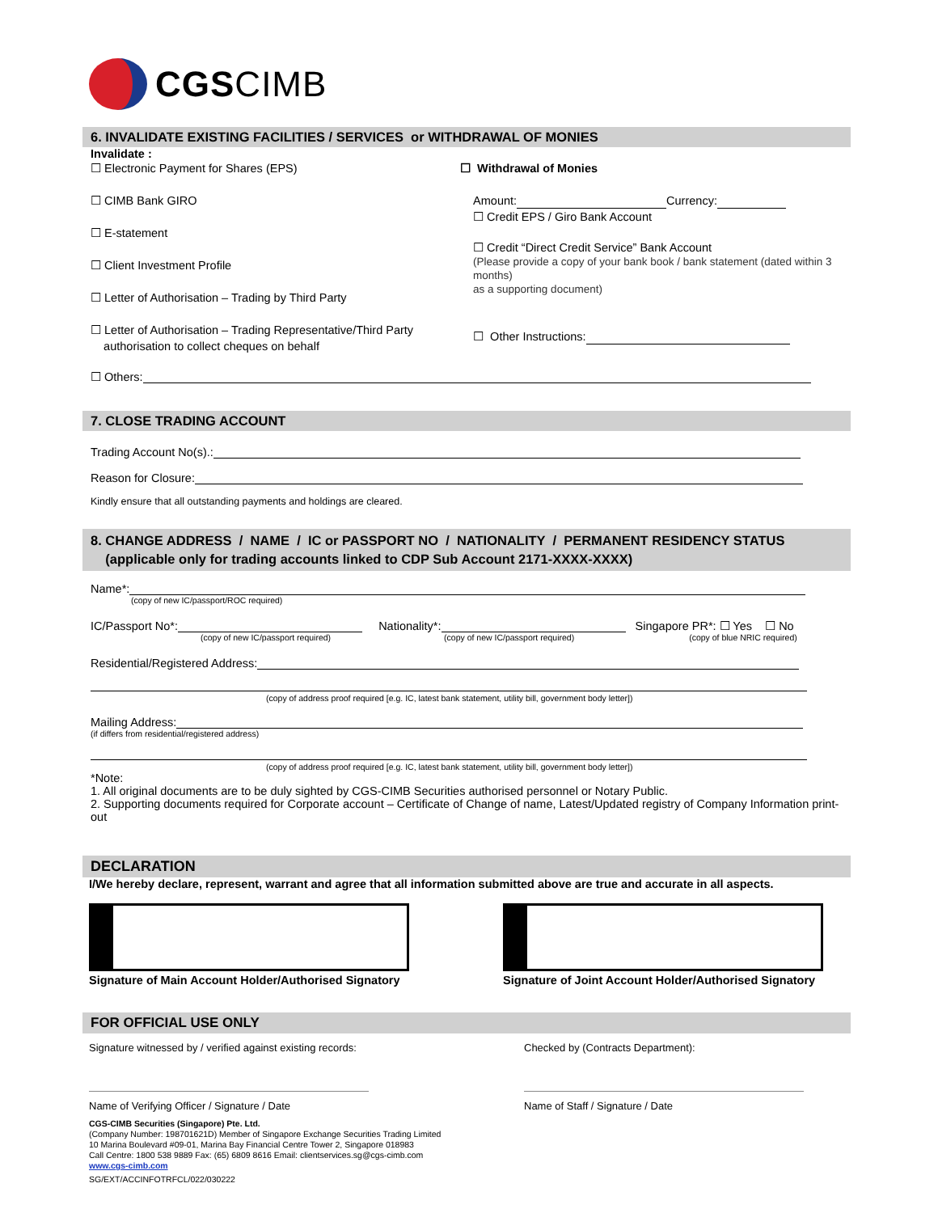CGS CIMB
6. INVALIDATE EXISTING FACILITIES / SERVICES or WITHDRAWAL OF MONIES
Invalidate :
☐ Electronic Payment for Shares (EPS)
☐ CIMB Bank GIRO
☐ E-statement
☐ Client Investment Profile
☐ Letter of Authorisation – Trading by Third Party
☐ Letter of Authorisation – Trading Representative/Third Party
authorisation to collect cheques on behalf
☐ Withdrawal of Monies
Amount: Currency:
☐ Credit EPS / Giro Bank Account
☐ Credit “Direct Credit Service” Bank Account
(Please provide a copy of your bank book / bank statement (dated within 3 months)
as a supporting document)
☐ Other Instructions:
☐ Others:
7. CLOSE TRADING ACCOUNT
Trading Account No(s).:
Reason for Closure:
Kindly ensure that all outstanding payments and holdings are cleared.
8. CHANGE ADDRESS / NAME / IC or PASSPORT NO / NATIONALITY / PERMANENT RESIDENCY STATUS
(applicable only for trading accounts linked to CDP Sub Account 2171-XXXX-XXXX)
Name*:
(copy of new IC/passport/ROC required)
IC/Passport No*: Nationality*: Singapore PR*: ☐ Yes ☐ No
(copy of new IC/passport required) (copy of new IC/passport required) (copy of blue NRIC required)
Residential/Registered Address:
(copy of address proof required [e.g. IC, latest bank statement, utility bill, government body letter])
Mailing Address:
(if differs from residential/registered address)
(copy of address proof required [e.g. IC, latest bank statement, utility bill, government body letter])
*Note:
1. All original documents are to be duly sighted by CGS-CIMB Securities authorised personnel or Notary Public.
2. Supporting documents required for Corporate account – Certificate of Change of name, Latest/Updated registry of Company Information print-out
DECLARATION
I/We hereby declare, represent, warrant and agree that all information submitted above are true and accurate in all aspects.
Signature of Main Account Holder/Authorised Signatory Signature of Joint Account Holder/Authorised Signatory
FOR OFFICIAL USE ONLY
Signature witnessed by / verified against existing records:
Name of Verifying Officer / Signature / Date
Checked by (Contracts Department):
Name of Staff / Signature / Date
CGS-CIMB Securities (Singapore) Pte. Ltd.
(Company Number: 198701621D) Member of Singapore Exchange Securities Trading Limited
10 Marina Boulevard #09-01, Marina Bay Financial Centre Tower 2, Singapore 018983
Call Centre: 1800 538 9889 Fax: (65) 6809 8616 Email: clientservices.sg@cgs-cimb.com
www.cgs-cimb.com
SG/EXT/ACCINFOTRFCL/022/030222